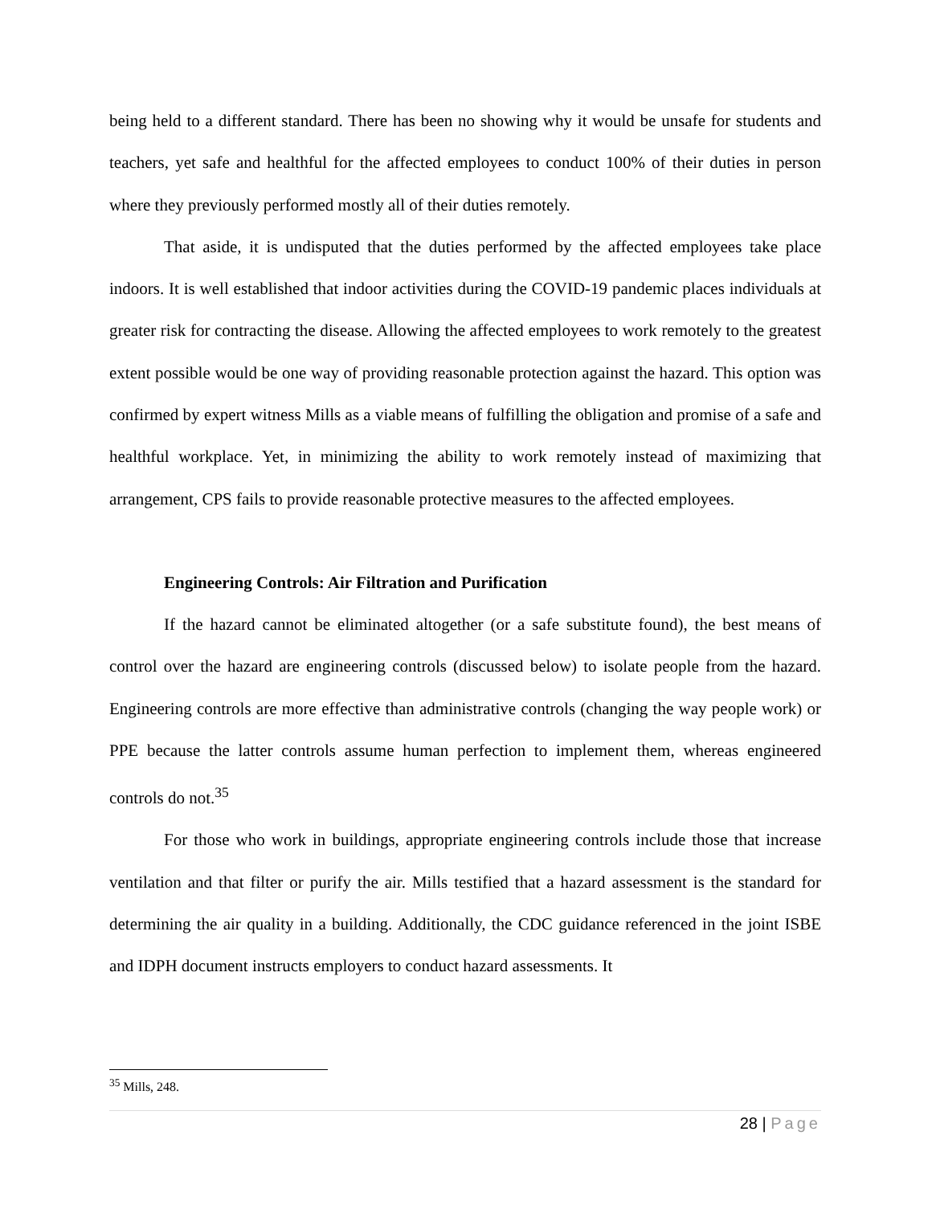being held to a different standard. There has been no showing why it would be unsafe for students and teachers, yet safe and healthful for the affected employees to conduct 100% of their duties in person where they previously performed mostly all of their duties remotely.
That aside, it is undisputed that the duties performed by the affected employees take place indoors. It is well established that indoor activities during the COVID-19 pandemic places individuals at greater risk for contracting the disease. Allowing the affected employees to work remotely to the greatest extent possible would be one way of providing reasonable protection against the hazard. This option was confirmed by expert witness Mills as a viable means of fulfilling the obligation and promise of a safe and healthful workplace. Yet, in minimizing the ability to work remotely instead of maximizing that arrangement, CPS fails to provide reasonable protective measures to the affected employees.
Engineering Controls: Air Filtration and Purification
If the hazard cannot be eliminated altogether (or a safe substitute found), the best means of control over the hazard are engineering controls (discussed below) to isolate people from the hazard. Engineering controls are more effective than administrative controls (changing the way people work) or PPE because the latter controls assume human perfection to implement them, whereas engineered controls do not.<sup>35</sup>
For those who work in buildings, appropriate engineering controls include those that increase ventilation and that filter or purify the air. Mills testified that a hazard assessment is the standard for determining the air quality in a building. Additionally, the CDC guidance referenced in the joint ISBE and IDPH document instructs employers to conduct hazard assessments. It
<sup>35</sup> Mills, 248.
28 | Page